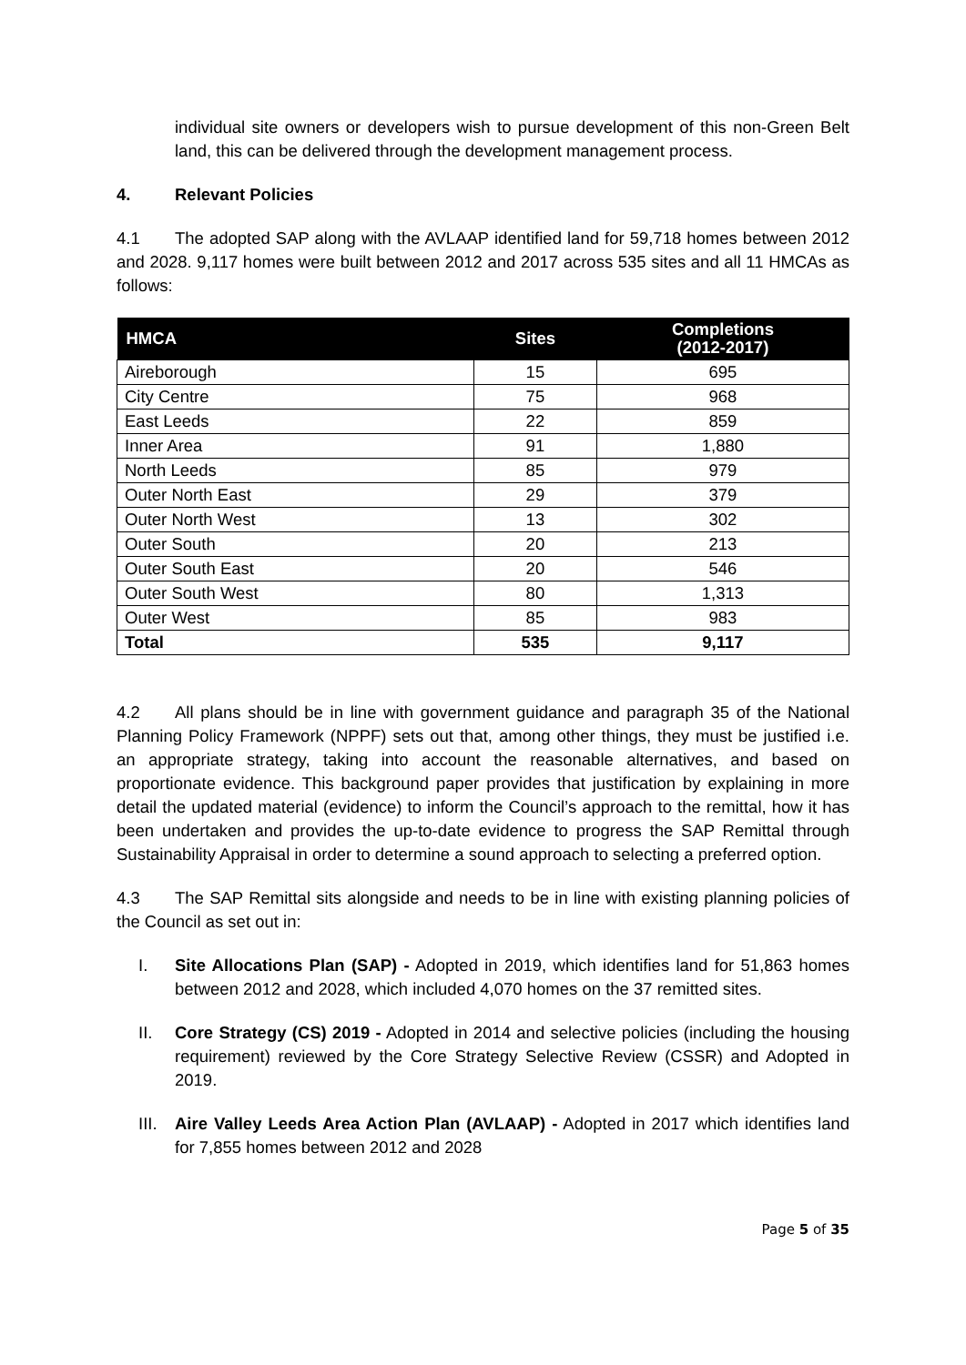individual site owners or developers wish to pursue development of this non-Green Belt land, this can be delivered through the development management process.
4. Relevant Policies
4.1 The adopted SAP along with the AVLAAP identified land for 59,718 homes between 2012 and 2028. 9,117 homes were built between 2012 and 2017 across 535 sites and all 11 HMCAs as follows:
| HMCA | Sites | Completions (2012-2017) |
| --- | --- | --- |
| Aireborough | 15 | 695 |
| City Centre | 75 | 968 |
| East Leeds | 22 | 859 |
| Inner Area | 91 | 1,880 |
| North Leeds | 85 | 979 |
| Outer North East | 29 | 379 |
| Outer North West | 13 | 302 |
| Outer South | 20 | 213 |
| Outer South East | 20 | 546 |
| Outer South West | 80 | 1,313 |
| Outer West | 85 | 983 |
| Total | 535 | 9,117 |
4.2 All plans should be in line with government guidance and paragraph 35 of the National Planning Policy Framework (NPPF) sets out that, among other things, they must be justified i.e. an appropriate strategy, taking into account the reasonable alternatives, and based on proportionate evidence. This background paper provides that justification by explaining in more detail the updated material (evidence) to inform the Council’s approach to the remittal, how it has been undertaken and provides the up-to-date evidence to progress the SAP Remittal through Sustainability Appraisal in order to determine a sound approach to selecting a preferred option.
4.3 The SAP Remittal sits alongside and needs to be in line with existing planning policies of the Council as set out in:
I. Site Allocations Plan (SAP) - Adopted in 2019, which identifies land for 51,863 homes between 2012 and 2028, which included 4,070 homes on the 37 remitted sites.
II. Core Strategy (CS) 2019 - Adopted in 2014 and selective policies (including the housing requirement) reviewed by the Core Strategy Selective Review (CSSR) and Adopted in 2019.
III. Aire Valley Leeds Area Action Plan (AVLAAP) - Adopted in 2017 which identifies land for 7,855 homes between 2012 and 2028
Page 5 of 35